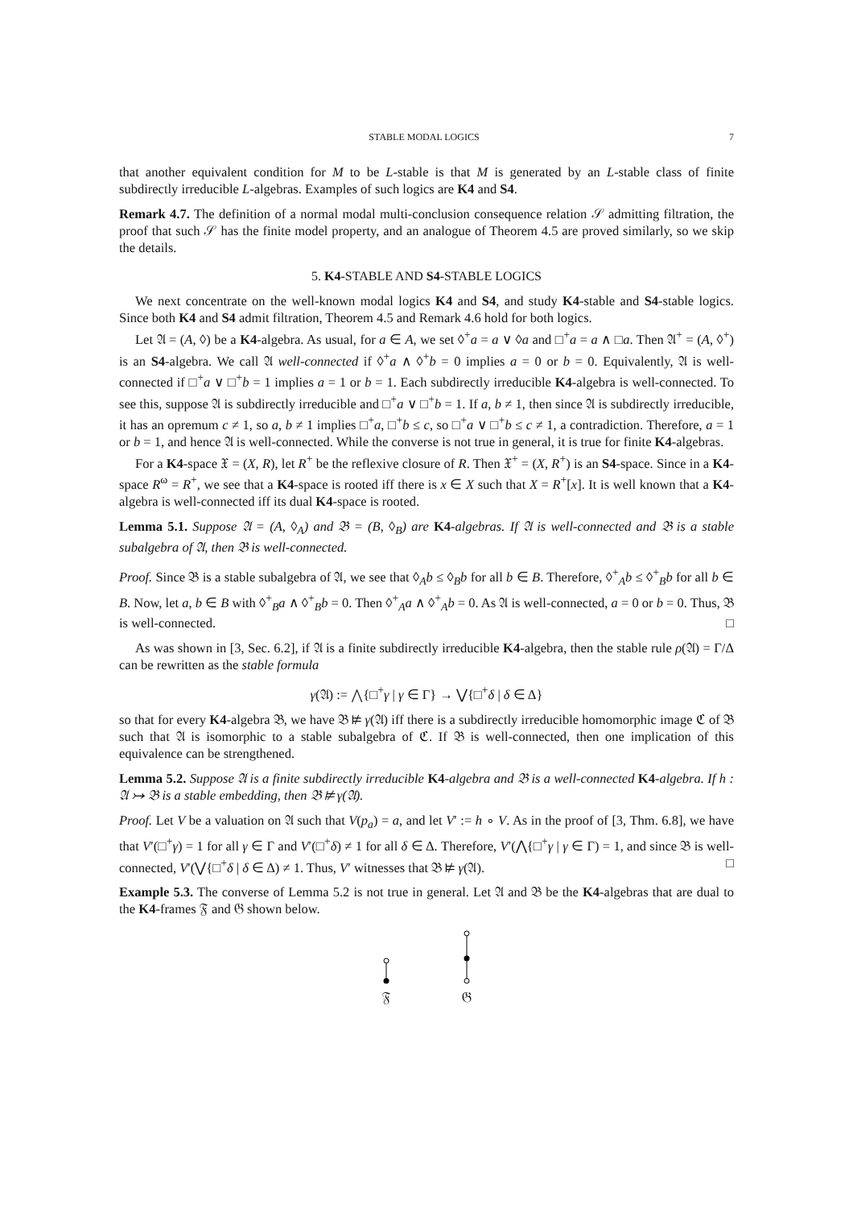STABLE MODAL LOGICS 7
that another equivalent condition for M to be L-stable is that M is generated by an L-stable class of finite subdirectly irreducible L-algebras. Examples of such logics are K4 and S4.
Remark 4.7. The definition of a normal modal multi-conclusion consequence relation 𝒮 admitting filtration, the proof that such 𝒮 has the finite model property, and an analogue of Theorem 4.5 are proved similarly, so we skip the details.
5. K4-STABLE AND S4-STABLE LOGICS
We next concentrate on the well-known modal logics K4 and S4, and study K4-stable and S4-stable logics. Since both K4 and S4 admit filtration, Theorem 4.5 and Remark 4.6 hold for both logics.
Let 𝔄 = (A, ◊) be a K4-algebra. As usual, for a ∈ A, we set ◊<sup>+</sup>a = a ∨ ◊a and □<sup>+</sup>a = a ∧ □a. Then 𝔄<sup>+</sup> = (A, ◊<sup>+</sup>) is an S4-algebra. We call 𝔄 well-connected if ◊<sup>+</sup>a ∧ ◊<sup>+</sup>b = 0 implies a = 0 or b = 0. Equivalently, 𝔄 is well-connected if □<sup>+</sup>a ∨ □<sup>+</sup>b = 1 implies a = 1 or b = 1. Each subdirectly irreducible K4-algebra is well-connected. To see this, suppose 𝔄 is subdirectly irreducible and □<sup>+</sup>a ∨ □<sup>+</sup>b = 1. If a, b ≠ 1, then since 𝔄 is subdirectly irreducible, it has an opremum c ≠ 1, so a, b ≠ 1 implies □<sup>+</sup>a, □<sup>+</sup>b ≤ c, so □<sup>+</sup>a ∨ □<sup>+</sup>b ≤ c ≠ 1, a contradiction. Therefore, a = 1 or b = 1, and hence 𝔄 is well-connected. While the converse is not true in general, it is true for finite K4-algebras.
For a K4-space 𝔛 = (X, R), let R<sup>+</sup> be the reflexive closure of R. Then 𝔛<sup>+</sup> = (X, R<sup>+</sup>) is an S4-space. Since in a K4-space R<sup>ω</sup> = R<sup>+</sup>, we see that a K4-space is rooted iff there is x ∈ X such that X = R<sup>+</sup>[x]. It is well known that a K4-algebra is well-connected iff its dual K4-space is rooted.
Lemma 5.1. Suppose 𝔄 = (A, ◊<sub>A</sub>) and 𝔅 = (B, ◊<sub>B</sub>) are K4-algebras. If 𝔄 is well-connected and 𝔅 is a stable subalgebra of 𝔄, then 𝔅 is well-connected.
Proof. Since 𝔅 is a stable subalgebra of 𝔄, we see that ◊<sub>A</sub>b ≤ ◊<sub>B</sub>b for all b ∈ B. Therefore, ◊<sup>+</sup><sub>A</sub>b ≤ ◊<sup>+</sup><sub>B</sub>b for all b ∈ B. Now, let a, b ∈ B with ◊<sup>+</sup><sub>B</sub>a ∧ ◊<sup>+</sup><sub>B</sub>b = 0. Then ◊<sup>+</sup><sub>A</sub>a ∧ ◊<sup>+</sup><sub>A</sub>b = 0. As 𝔄 is well-connected, a = 0 or b = 0. Thus, 𝔅 is well-connected. □
As was shown in [3, Sec. 6.2], if 𝔄 is a finite subdirectly irreducible K4-algebra, then the stable rule ρ(𝔄) = Γ/Δ can be rewritten as the stable formula
γ(𝔄) := ⋀{□<sup>+</sup>γ | γ ∈ Γ} → ⋁{□<sup>+</sup>δ | δ ∈ Δ}
so that for every K4-algebra 𝔅, we have 𝔅 ⊭ γ(𝔄) iff there is a subdirectly irreducible homomorphic image ℭ of 𝔅 such that 𝔄 is isomorphic to a stable subalgebra of ℭ. If 𝔅 is well-connected, then one implication of this equivalence can be strengthened.
Lemma 5.2. Suppose 𝔄 is a finite subdirectly irreducible K4-algebra and 𝔅 is a well-connected K4-algebra. If h : 𝔄 ↣ 𝔅 is a stable embedding, then 𝔅 ⊭ γ(𝔄).
Proof. Let V be a valuation on 𝔄 such that V(p<sub>a</sub>) = a, and let V′ := h ∘ V. As in the proof of [3, Thm. 6.8], we have that V′(□<sup>+</sup>γ) = 1 for all γ ∈ Γ and V′(□<sup>+</sup>δ) ≠ 1 for all δ ∈ Δ. Therefore, V′(⋀{□<sup>+</sup>γ | γ ∈ Γ) = 1, and since 𝔅 is well-connected, V′(⋁{□<sup>+</sup>δ | δ ∈ Δ) ≠ 1. Thus, V′ witnesses that 𝔅 ⊭ γ(𝔄). □
Example 5.3. The converse of Lemma 5.2 is not true in general. Let 𝔄 and 𝔅 be the K4-algebras that are dual to the K4-frames 𝔉 and 𝔊 shown below.
𝔉
𝔊